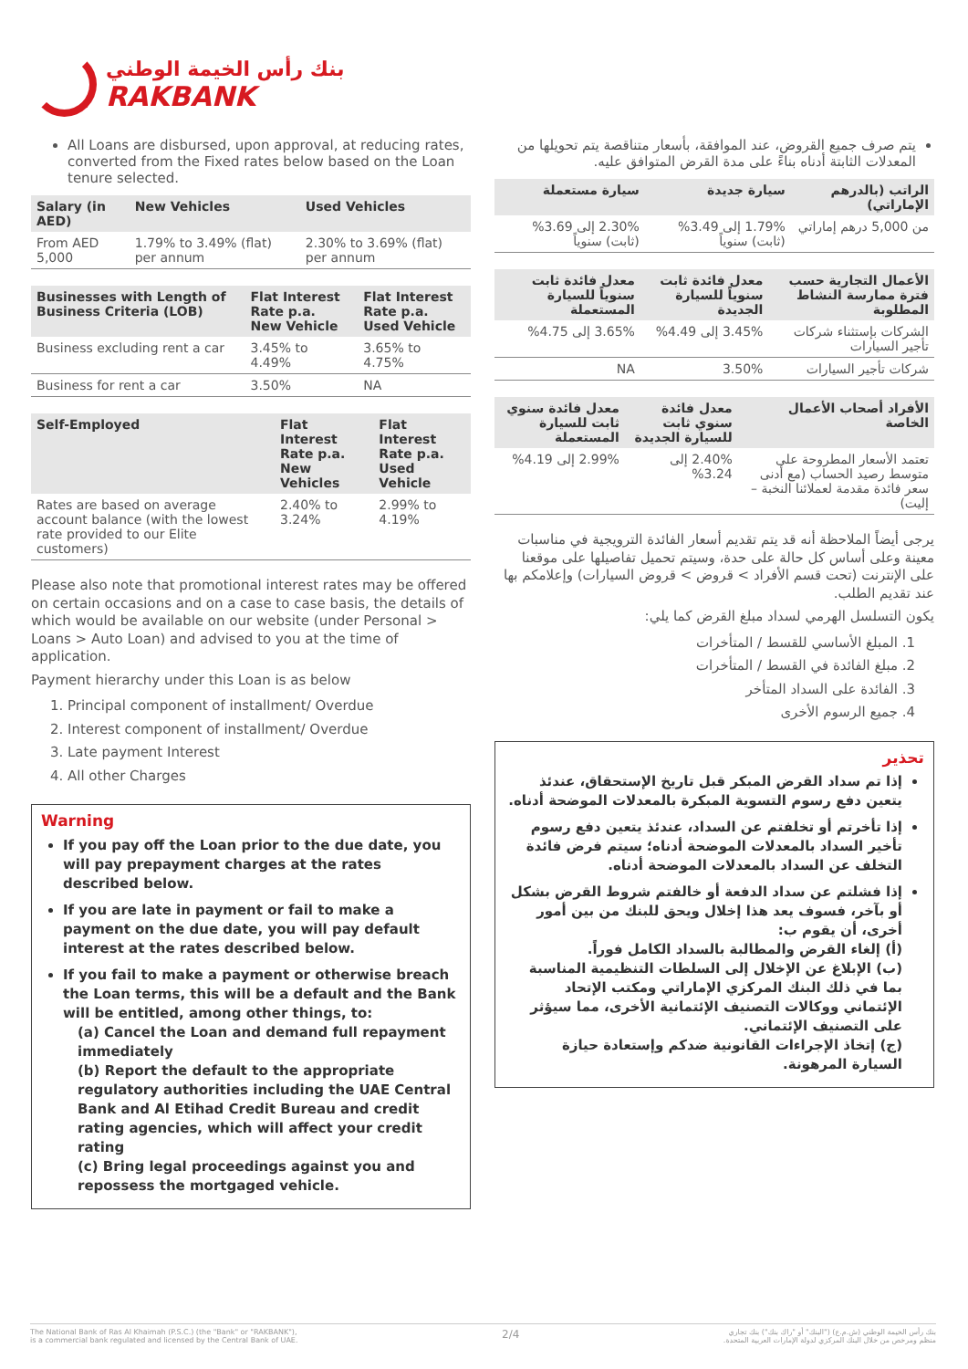بنك رأس الخيمة الوطني
RAKBANK
All Loans are disbursed, upon approval, at reducing rates, converted from the Fixed rates below based on the Loan tenure selected.
| Salary (in AED) | New Vehicles | Used Vehicles |
| --- | --- | --- |
| From AED 5,000 | 1.79% to 3.49% (flat) per annum | 2.30% to 3.69% (flat) per annum |
| Businesses with Length of Business Criteria (LOB) | Flat Interest Rate p.a. New Vehicle | Flat Interest Rate p.a. Used Vehicle |
| --- | --- | --- |
| Business excluding rent a car | 3.45% to 4.49% | 3.65% to 4.75% |
| Business for rent a car | 3.50% | NA |
| Self-Employed | Flat Interest Rate p.a. New Vehicles | Flat Interest Rate p.a. Used Vehicle |
| --- | --- | --- |
| Rates are based on average account balance (with the lowest rate provided to our Elite customers) | 2.40% to 3.24% | 2.99% to 4.19% |
Please also note that promotional interest rates may be offered on certain occasions and on a case to case basis, the details of which would be available on our website (under Personal > Loans > Auto Loan) and advised to you at the time of application.
Payment hierarchy under this Loan is as below
1. Principal component of installment/ Overdue
2. Interest component of installment/ Overdue
3. Late payment Interest
4. All other Charges
Warning
If you pay off the Loan prior to the due date, you will pay prepayment charges at the rates described below.
If you are late in payment or fail to make a payment on the due date, you will pay default interest at the rates described below.
If you fail to make a payment or otherwise breach the Loan terms, this will be a default and the Bank will be entitled, among other things, to:
(a) Cancel the Loan and demand full repayment immediately
(b) Report the default to the appropriate regulatory authorities including the UAE Central Bank and Al Etihad Credit Bureau and credit rating agencies, which will affect your credit rating
(c) Bring legal proceedings against you and repossess the mortgaged vehicle.
يتم صرف جميع القروض، عند الموافقة، بأسعار متناقصة يتم تحويلها من المعدلات الثابتة أدناه بناءً على مدة القرض المتوافق عليه.
| الراتب (بالدرهم الإماراتي) | سيارة جديدة | سيارة مستعملة |
| --- | --- | --- |
| من 5,000 درهم إماراتي | 1.79% إلى 3.49% (ثابت) سنوياً | 2.30% إلى 3.69% (ثابت) سنوياً |
| الأعمال التجارية حسب فترة ممارسة النشاط المطلوبة | معدل فائدة ثابت سنوياً للسيارة الجديدة | معدل فائدة ثابت سنوياً للسيارة المستعملة |
| --- | --- | --- |
| الشركات بإستثناء شركات تأجير السيارات | 3.45% إلى 4.49% | 3.65% إلى 4.75% |
| شركات تأجير السيارات | 3.50% | NA |
| الأفراد أصحاب الأعمال الخاصة | معدل فائدة سنوي ثابت للسيارة الجديدة | معدل فائدة سنوي ثابت للسيارة المستعملة |
| --- | --- | --- |
| تعتمد الأسعار المطروحة على متوسط رصيد الحساب (مع أدنى سعر فائدة مقدمة لعملائنا النخبة – إليت) | 2.40% إلى 3.24% | 2.99% إلى 4.19% |
يرجى أيضاً الملاحظة أنه قد يتم تقديم أسعار الفائدة الترويجية في مناسبات معينة وعلى أساس كل حالة على حدة، وسيتم تحميل تفاصيلها على موقعنا على الإنترنت (تحت قسم الأفراد > قروض > قروض السيارات) وإعلامكم بها عند تقديم الطلب.
يكون التسلسل الهرمي لسداد مبلغ القرض كما يلي:
1. المبلغ الأساسي للقسط / المتأخرات
2. مبلغ الفائدة في القسط / المتأخرات
3. الفائدة على السداد المتأخر
4. جميع الرسوم الأخرى
تحذير
إذا تم سداد القرض المبكر قبل تاريخ الإستحقاق، عندئذ يتعين دفع رسوم التسوية المبكرة بالمعدلات الموضحة أدناه.
إذا تأخرتم أو تخلفتم عن السداد، عندئذ يتعين دفع رسوم تأخير السداد بالمعدلات الموضحة أدناه؛ سيتم فرض فائدة التخلف عن السداد بالمعدلات الموضحة أدناه.
إذا فشلتم عن سداد الدفعة أو خالفتم شروط القرض بشكل أو بآخر، فسوف يعد هذا إخلال ويحق للبنك من بين أمور أخرى، أن يقوم ب:
(أ) إلغاء القرض والمطالبة بالسداد الكامل فوراً.
(ب) الإبلاغ عن الإخلال إلى السلطات التنظيمية المناسبة بما في ذلك البنك المركزي الإماراتي ومكتب الإتحاد الإئتماني ووكالات التصنيف الإئتمانية الأخرى، مما سيؤثر على التصنيف الإئتماني.
(ج) إتخاذ الإجراءات القانونية ضدكم وإستعادة حيازة السيارة المرهونة.
The National Bank of Ras Al Khaimah (P.S.C.) (the "Bank" or "RAKBANK"),
is a commercial bank regulated and licensed by the Central Bank of UAE.
2/4
بنك رأس الخيمة الوطني (ش.م.ع) ("البنك" أو "راك بنك") بنك تجاري
منظم ومرخص من خلال البنك المركزي لدولة الإمارات العربية المتحدة.